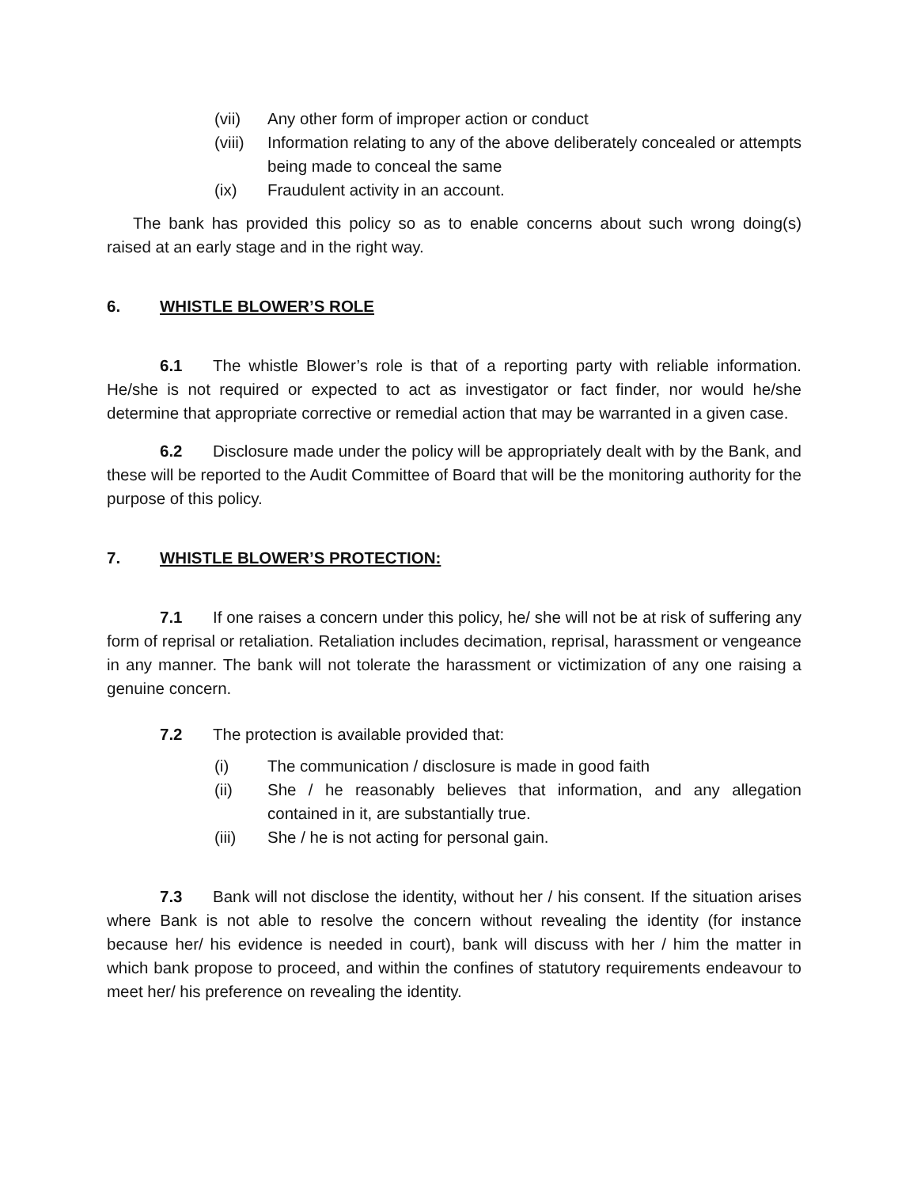(vii) Any other form of improper action or conduct
(viii) Information relating to any of the above deliberately concealed or attempts being made to conceal the same
(ix) Fraudulent activity in an account.
The bank has provided this policy so as to enable concerns about such wrong doing(s) raised at an early stage and in the right way.
6. WHISTLE BLOWER’S ROLE
6.1 The whistle Blower’s role is that of a reporting party with reliable information. He/she is not required or expected to act as investigator or fact finder, nor would he/she determine that appropriate corrective or remedial action that may be warranted in a given case.
6.2 Disclosure made under the policy will be appropriately dealt with by the Bank, and these will be reported to the Audit Committee of Board that will be the monitoring authority for the purpose of this policy.
7. WHISTLE BLOWER’S PROTECTION:
7.1 If one raises a concern under this policy, he/ she will not be at risk of suffering any form of reprisal or retaliation. Retaliation includes decimation, reprisal, harassment or vengeance in any manner. The bank will not tolerate the harassment or victimization of any one raising a genuine concern.
7.2 The protection is available provided that:
(i) The communication / disclosure is made in good faith
(ii) She / he reasonably believes that information, and any allegation contained in it, are substantially true.
(iii) She / he is not acting for personal gain.
7.3 Bank will not disclose the identity, without her / his consent. If the situation arises where Bank is not able to resolve the concern without revealing the identity (for instance because her/ his evidence is needed in court), bank will discuss with her / him the matter in which bank propose to proceed, and within the confines of statutory requirements endeavour to meet her/ his preference on revealing the identity.